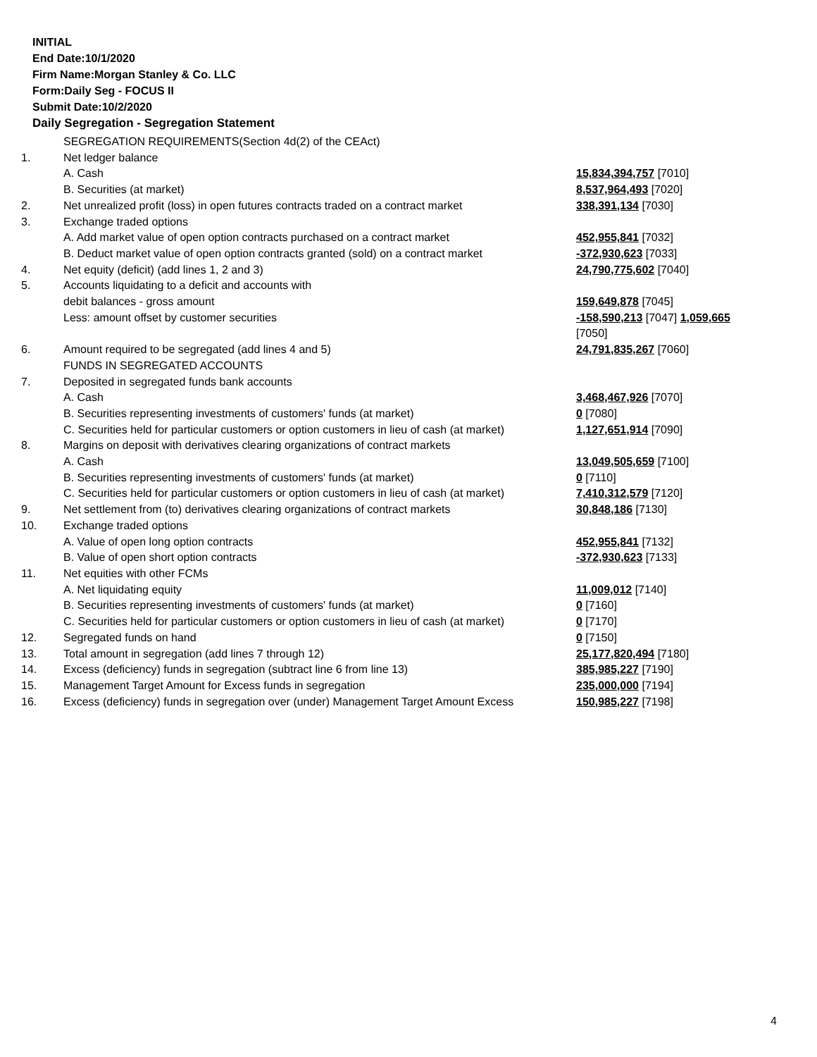INITIAL
End Date:10/1/2020
Firm Name:Morgan Stanley & Co. LLC
Form:Daily Seg - FOCUS II
Submit Date:10/2/2020
Daily Segregation - Segregation Statement
| | SEGREGATION REQUIREMENTS(Section 4d(2) of the CEAct) | |
| 1. | Net ledger balance | |
| | A. Cash | 15,834,394,757 [7010] |
| | B. Securities (at market) | 8,537,964,493 [7020] |
| 2. | Net unrealized profit (loss) in open futures contracts traded on a contract market | 338,391,134 [7030] |
| 3. | Exchange traded options | |
| | A. Add market value of open option contracts purchased on a contract market | 452,955,841 [7032] |
| | B. Deduct market value of open option contracts granted (sold) on a contract market | -372,930,623 [7033] |
| 4. | Net equity (deficit) (add lines 1, 2 and 3) | 24,790,775,602 [7040] |
| 5. | Accounts liquidating to a deficit and accounts with | |
| | debit balances - gross amount | 159,649,878 [7045] |
| | Less: amount offset by customer securities | -158,590,213 [7047] 1,059,665 [7050] |
| 6. | Amount required to be segregated (add lines 4 and 5) | 24,791,835,267 [7060] |
| | FUNDS IN SEGREGATED ACCOUNTS | |
| 7. | Deposited in segregated funds bank accounts | |
| | A. Cash | 3,468,467,926 [7070] |
| | B. Securities representing investments of customers' funds (at market) | 0 [7080] |
| | C. Securities held for particular customers or option customers in lieu of cash (at market) | 1,127,651,914 [7090] |
| 8. | Margins on deposit with derivatives clearing organizations of contract markets | |
| | A. Cash | 13,049,505,659 [7100] |
| | B. Securities representing investments of customers' funds (at market) | 0 [7110] |
| | C. Securities held for particular customers or option customers in lieu of cash (at market) | 7,410,312,579 [7120] |
| 9. | Net settlement from (to) derivatives clearing organizations of contract markets | 30,848,186 [7130] |
| 10. | Exchange traded options | |
| | A. Value of open long option contracts | 452,955,841 [7132] |
| | B. Value of open short option contracts | -372,930,623 [7133] |
| 11. | Net equities with other FCMs | |
| | A. Net liquidating equity | 11,009,012 [7140] |
| | B. Securities representing investments of customers' funds (at market) | 0 [7160] |
| | C. Securities held for particular customers or option customers in lieu of cash (at market) | 0 [7170] |
| 12. | Segregated funds on hand | 0 [7150] |
| 13. | Total amount in segregation (add lines 7 through 12) | 25,177,820,494 [7180] |
| 14. | Excess (deficiency) funds in segregation (subtract line 6 from line 13) | 385,985,227 [7190] |
| 15. | Management Target Amount for Excess funds in segregation | 235,000,000 [7194] |
| 16. | Excess (deficiency) funds in segregation over (under) Management Target Amount Excess | 150,985,227 [7198] |
4